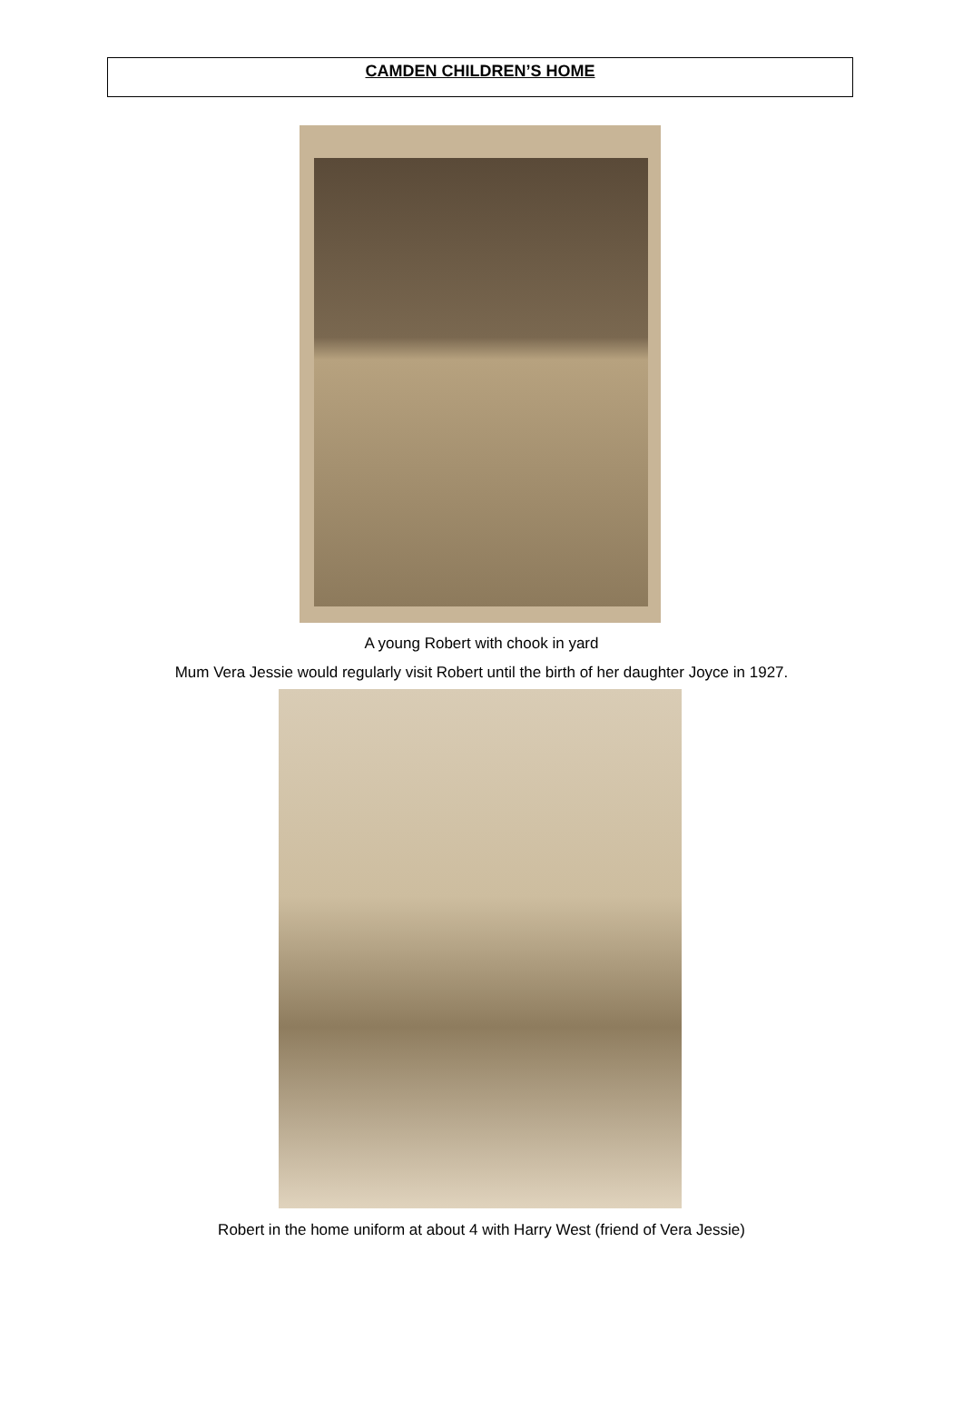CAMDEN CHILDREN’S HOME
A young Robert with chook in yard
Mum Vera Jessie would regularly visit Robert until the birth of her daughter Joyce in 1927.
Robert in the home uniform at about 4 with Harry West (friend of Vera Jessie)